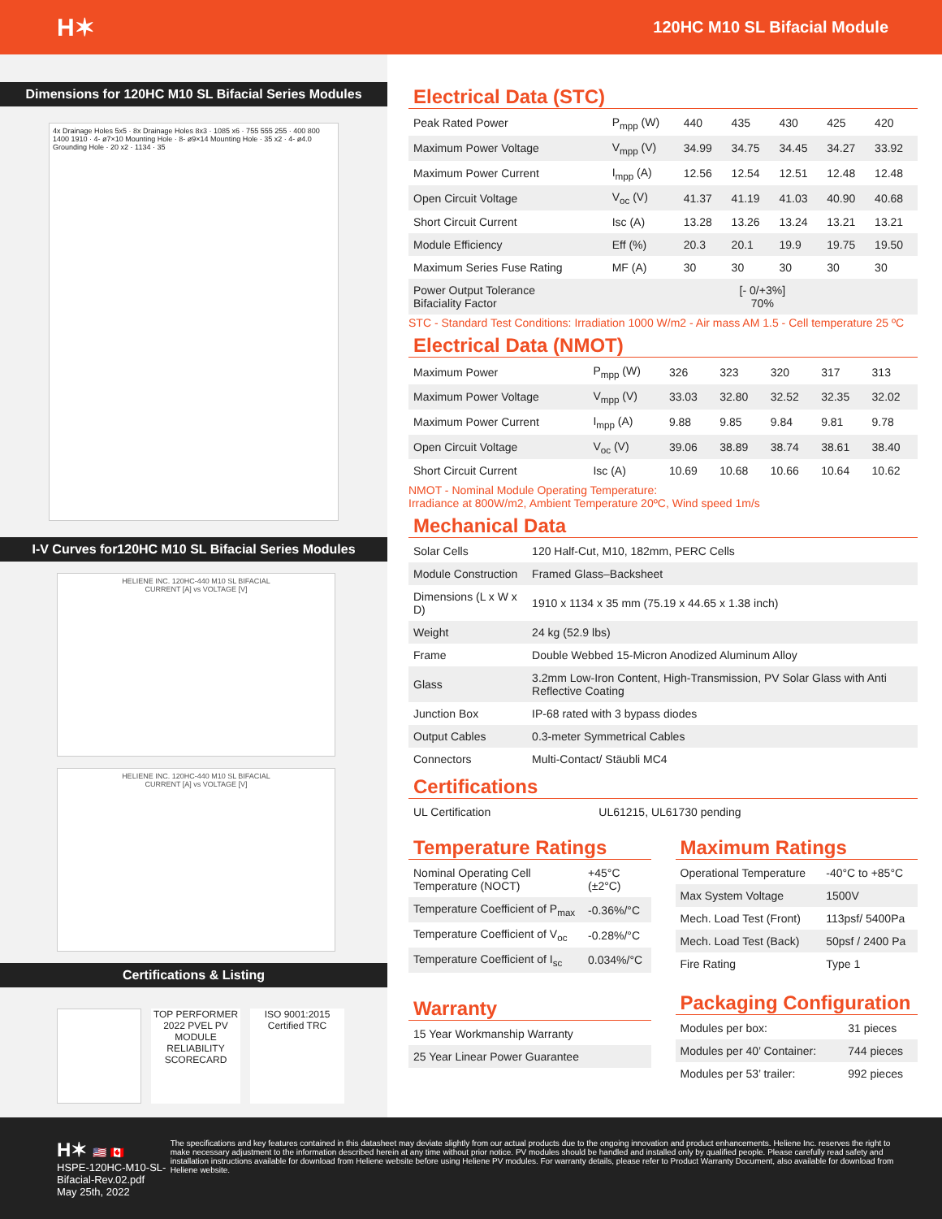H✶ 120HC M10 SL Bifacial Module
Dimensions for 120HC M10 SL Bifacial Series Modules
4x Drainage Holes 5x5 · 8x Drainage Holes 8x3 · 1085 x6 · 755 555 255 · 400 800 1400 1910 · 4- ø7×10 Mounting Hole · 8- ø9×14 Mounting Hole · 35 x2 · 4- ø4.0 Grounding Hole · 20 x2 · 1134 · 35
I-V Curves for120HC M10 SL Bifacial Series Modules
HELIENE INC. 120HC-440 M10 SL BIFACIAL
CURRENT [A] vs VOLTAGE [V]
HELIENE INC. 120HC-440 M10 SL BIFACIAL
CURRENT [A] vs VOLTAGE [V]
Certifications & Listing
TOP PERFORMER 2022 PVEL PV MODULE RELIABILITY SCORECARD
ISO 9001:2015 Certified TRC
Electrical Data (STC)
| Peak Rated Power | P<sub>mpp</sub> (W) | 440 | 435 | 430 | 425 | 420 |
| Maximum Power Voltage | V<sub>mpp</sub> (V) | 34.99 | 34.75 | 34.45 | 34.27 | 33.92 |
| Maximum Power Current | I<sub>mpp</sub> (A) | 12.56 | 12.54 | 12.51 | 12.48 | 12.48 |
| Open Circuit Voltage | V<sub>oc</sub> (V) | 41.37 | 41.19 | 41.03 | 40.90 | 40.68 |
| Short Circuit Current | Isc (A) | 13.28 | 13.26 | 13.24 | 13.21 | 13.21 |
| Module Efficiency | Eff (%) | 20.3 | 20.1 | 19.9 | 19.75 | 19.50 |
| Maximum Series Fuse Rating | MF (A) | 30 | 30 | 30 | 30 | 30 |
| Power Output Tolerance Bifaciality Factor | [- 0/+3%] 70% | | | | | |
STC - Standard Test Conditions: Irradiation 1000 W/m2 - Air mass AM 1.5 - Cell temperature 25 ºC
Electrical Data (NMOT)
| Maximum Power | P<sub>mpp</sub> (W) | 326 | 323 | 320 | 317 | 313 |
| Maximum Power Voltage | V<sub>mpp</sub> (V) | 33.03 | 32.80 | 32.52 | 32.35 | 32.02 |
| Maximum Power Current | I<sub>mpp</sub> (A) | 9.88 | 9.85 | 9.84 | 9.81 | 9.78 |
| Open Circuit Voltage | V<sub>oc</sub> (V) | 39.06 | 38.89 | 38.74 | 38.61 | 38.40 |
| Short Circuit Current | Isc (A) | 10.69 | 10.68 | 10.66 | 10.64 | 10.62 |
NMOT - Nominal Module Operating Temperature:
Irradiance at 800W/m2, Ambient Temperature 20ºC, Wind speed 1m/s
Mechanical Data
| Solar Cells | 120 Half-Cut, M10, 182mm, PERC Cells |
| Module Construction | Framed Glass–Backsheet |
| Dimensions (L x W x D) | 1910 x 1134 x 35 mm (75.19 x 44.65 x 1.38 inch) |
| Weight | 24 kg (52.9 lbs) |
| Frame | Double Webbed 15-Micron Anodized Aluminum Alloy |
| Glass | 3.2mm Low-Iron Content, High-Transmission, PV Solar Glass with Anti Reflective Coating |
| Junction Box | IP-68 rated with 3 bypass diodes |
| Output Cables | 0.3-meter Symmetrical Cables |
| Connectors | Multi-Contact/ Stäubli MC4 |
Certifications
| UL Certification | UL61215, UL61730 pending |
Temperature Ratings
| Nominal Operating Cell Temperature (NOCT) | +45°C (±2°C) |
| Temperature Coefficient of P<sub>max</sub> | -0.36%/°C |
| Temperature Coefficient of V<sub>oc</sub> | -0.28%/°C |
| Temperature Coefficient of I<sub>sc</sub> | 0.034%/°C |
Warranty
| 15 Year Workmanship Warranty |
| 25 Year Linear Power Guarantee |
Maximum Ratings
| Operational Temperature | -40°C to +85°C |
| Max System Voltage | 1500V |
| Mech. Load Test (Front) | 113psf/ 5400Pa |
| Mech. Load Test (Back) | 50psf / 2400 Pa |
| Fire Rating | Type 1 |
Packaging Configuration
| Modules per box: | 31 pieces |
| Modules per 40’ Container: | 744 pieces |
| Modules per 53’ trailer: | 992 pieces |
H✶ 🇺🇸 🇨🇦
HSPE-120HC-M10-SL-Bifacial-Rev.02.pdf
May 25th, 2022
The specifications and key features contained in this datasheet may deviate slightly from our actual products due to the ongoing innovation and product enhancements. Heliene Inc. reserves the right to make necessary adjustment to the information described herein at any time without prior notice. PV modules should be handled and installed only by qualified people. Please carefully read safety and installation instructions available for download from Heliene website before using Heliene PV modules. For warranty details, please refer to Product Warranty Document, also available for download from Heliene website.